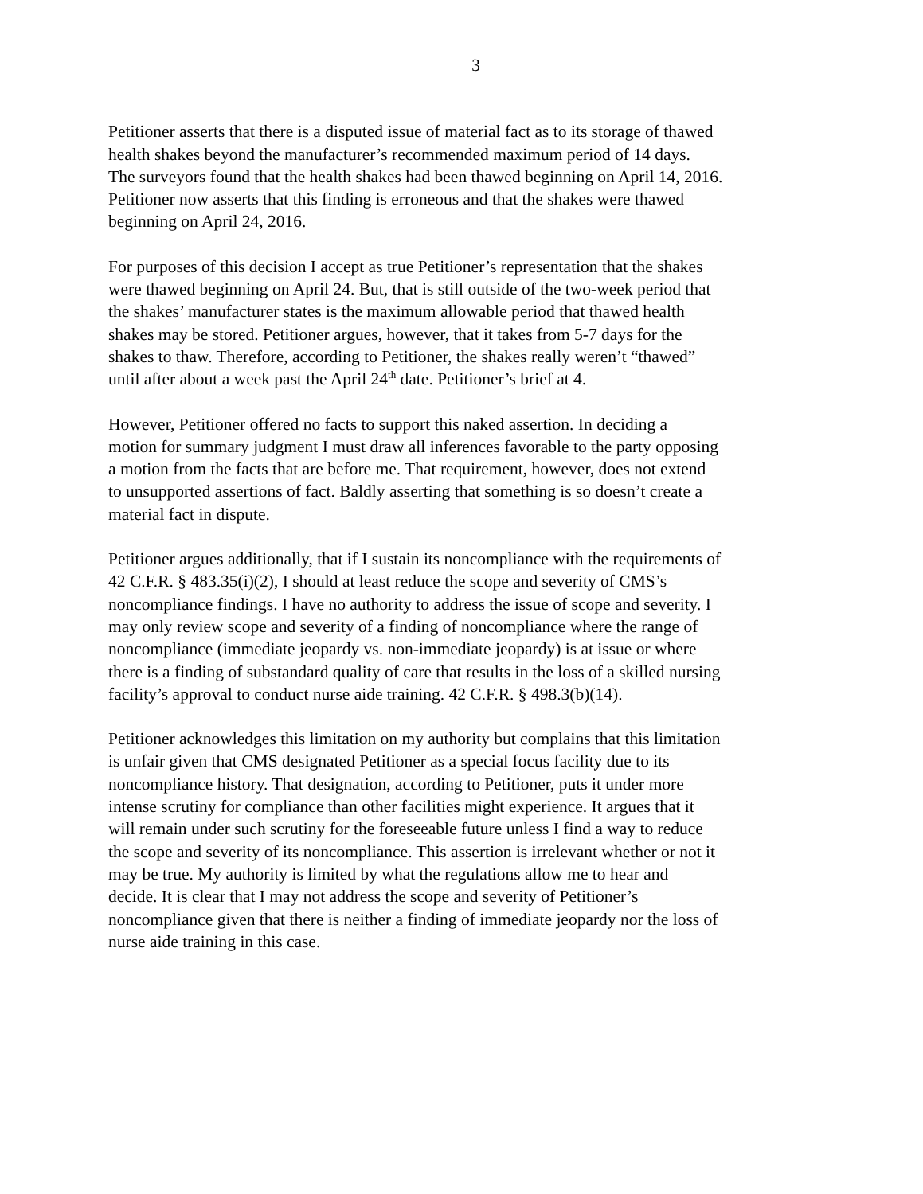3
Petitioner asserts that there is a disputed issue of material fact as to its storage of thawed health shakes beyond the manufacturer’s recommended maximum period of 14 days. The surveyors found that the health shakes had been thawed beginning on April 14, 2016. Petitioner now asserts that this finding is erroneous and that the shakes were thawed beginning on April 24, 2016.
For purposes of this decision I accept as true Petitioner’s representation that the shakes were thawed beginning on April 24. But, that is still outside of the two-week period that the shakes’ manufacturer states is the maximum allowable period that thawed health shakes may be stored. Petitioner argues, however, that it takes from 5-7 days for the shakes to thaw. Therefore, according to Petitioner, the shakes really weren’t “thawed” until after about a week past the April 24<sup>th</sup> date. Petitioner’s brief at 4.
However, Petitioner offered no facts to support this naked assertion. In deciding a motion for summary judgment I must draw all inferences favorable to the party opposing a motion from the facts that are before me. That requirement, however, does not extend to unsupported assertions of fact. Baldly asserting that something is so doesn’t create a material fact in dispute.
Petitioner argues additionally, that if I sustain its noncompliance with the requirements of 42 C.F.R. § 483.35(i)(2), I should at least reduce the scope and severity of CMS’s noncompliance findings. I have no authority to address the issue of scope and severity. I may only review scope and severity of a finding of noncompliance where the range of noncompliance (immediate jeopardy vs. non-immediate jeopardy) is at issue or where there is a finding of substandard quality of care that results in the loss of a skilled nursing facility’s approval to conduct nurse aide training. 42 C.F.R. § 498.3(b)(14).
Petitioner acknowledges this limitation on my authority but complains that this limitation is unfair given that CMS designated Petitioner as a special focus facility due to its noncompliance history. That designation, according to Petitioner, puts it under more intense scrutiny for compliance than other facilities might experience. It argues that it will remain under such scrutiny for the foreseeable future unless I find a way to reduce the scope and severity of its noncompliance. This assertion is irrelevant whether or not it may be true. My authority is limited by what the regulations allow me to hear and decide. It is clear that I may not address the scope and severity of Petitioner’s noncompliance given that there is neither a finding of immediate jeopardy nor the loss of nurse aide training in this case.